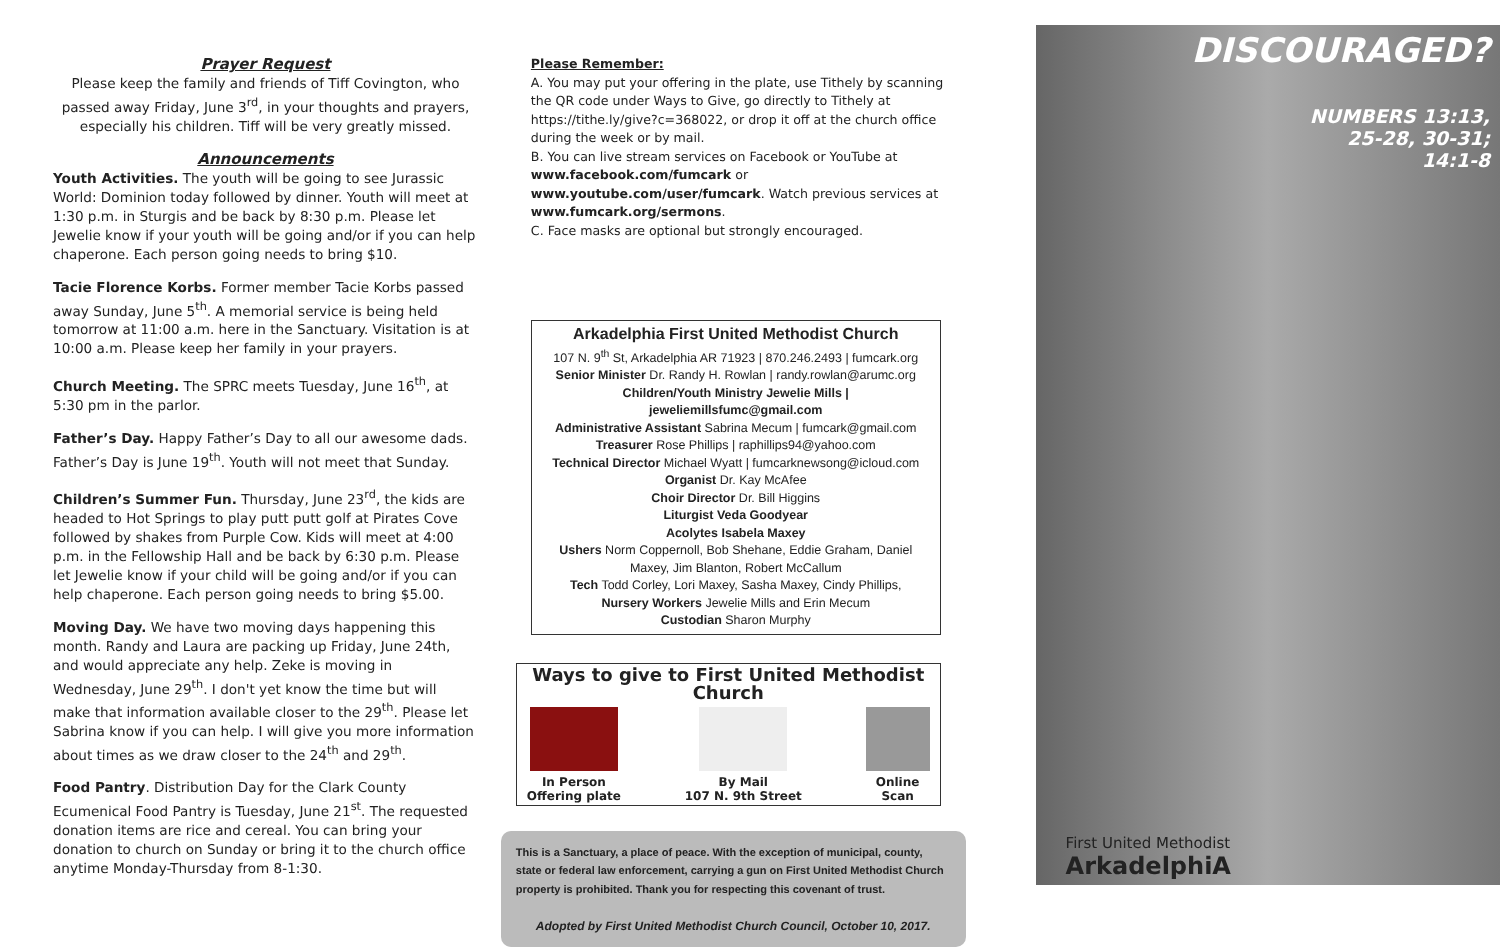Prayer Request
Please keep the family and friends of Tiff Covington, who passed away Friday, June 3<sup>rd</sup>, in your thoughts and prayers, especially his children. Tiff will be very greatly missed.
Announcements
Youth Activities. The youth will be going to see Jurassic World: Dominion today followed by dinner. Youth will meet at 1:30 p.m. in Sturgis and be back by 8:30 p.m. Please let Jewelie know if your youth will be going and/or if you can help chaperone. Each person going needs to bring $10.
Tacie Florence Korbs. Former member Tacie Korbs passed away Sunday, June 5<sup>th</sup>. A memorial service is being held tomorrow at 11:00 a.m. here in the Sanctuary. Visitation is at 10:00 a.m. Please keep her family in your prayers.
Church Meeting. The SPRC meets Tuesday, June 16<sup>th</sup>, at 5:30 pm in the parlor.
Father’s Day. Happy Father’s Day to all our awesome dads. Father’s Day is June 19<sup>th</sup>. Youth will not meet that Sunday.
Children’s Summer Fun. Thursday, June 23<sup>rd</sup>, the kids are headed to Hot Springs to play putt putt golf at Pirates Cove followed by shakes from Purple Cow. Kids will meet at 4:00 p.m. in the Fellowship Hall and be back by 6:30 p.m. Please let Jewelie know if your child will be going and/or if you can help chaperone. Each person going needs to bring $5.00.
Moving Day. We have two moving days happening this month. Randy and Laura are packing up Friday, June 24th, and would appreciate any help. Zeke is moving in Wednesday, June 29<sup>th</sup>. I don't yet know the time but will make that information available closer to the 29<sup>th</sup>. Please let Sabrina know if you can help. I will give you more information about times as we draw closer to the 24<sup>th</sup> and 29<sup>th</sup>.
Food Pantry. Distribution Day for the Clark County Ecumenical Food Pantry is Tuesday, June 21<sup>st</sup>. The requested donation items are rice and cereal. You can bring your donation to church on Sunday or bring it to the church office anytime Monday-Thursday from 8-1:30.
Please Remember:
A. You may put your offering in the plate, use Tithely by scanning the QR code under Ways to Give, go directly to Tithely at https://tithe.ly/give?c=368022, or drop it off at the church office during the week or by mail.
B. You can live stream services on Facebook or YouTube at www.facebook.com/fumcark or www.youtube.com/user/fumcark. Watch previous services at www.fumcark.org/sermons.
C. Face masks are optional but strongly encouraged.
Arkadelphia First United Methodist Church
107 N. 9<sup>th</sup> St, Arkadelphia AR 71923 | 870.246.2493 | fumcark.org
Senior Minister Dr. Randy H. Rowlan | randy.rowlan@arumc.org
Children/Youth Ministry Jewelie Mills | jeweliemillsfumc@gmail.com
Administrative Assistant Sabrina Mecum | fumcark@gmail.com
Treasurer Rose Phillips | raphillips94@yahoo.com
Technical Director Michael Wyatt | fumcarknewsong@icloud.com
Organist Dr. Kay McAfee
Choir Director Dr. Bill Higgins
Liturgist Veda Goodyear
Acolytes Isabela Maxey
Ushers Norm Coppernoll, Bob Shehane, Eddie Graham, Daniel Maxey, Jim Blanton, Robert McCallum
Tech Todd Corley, Lori Maxey, Sasha Maxey, Cindy Phillips,
Nursery Workers Jewelie Mills and Erin Mecum
Custodian Sharon Murphy
Ways to give to First United Methodist Church
In Person
Offering plate
By Mail
107 N. 9th Street
Online
Scan
This is a Sanctuary, a place of peace. With the exception of municipal, county, state or federal law enforcement, carrying a gun on First United Methodist Church property is prohibited. Thank you for respecting this covenant of trust.
Adopted by First United Methodist Church Council, October 10, 2017.
DISCOURAGED?
NUMBERS 13:13,
25-28, 30-31;
14:1-8
First United Methodist
ArkadelphiA